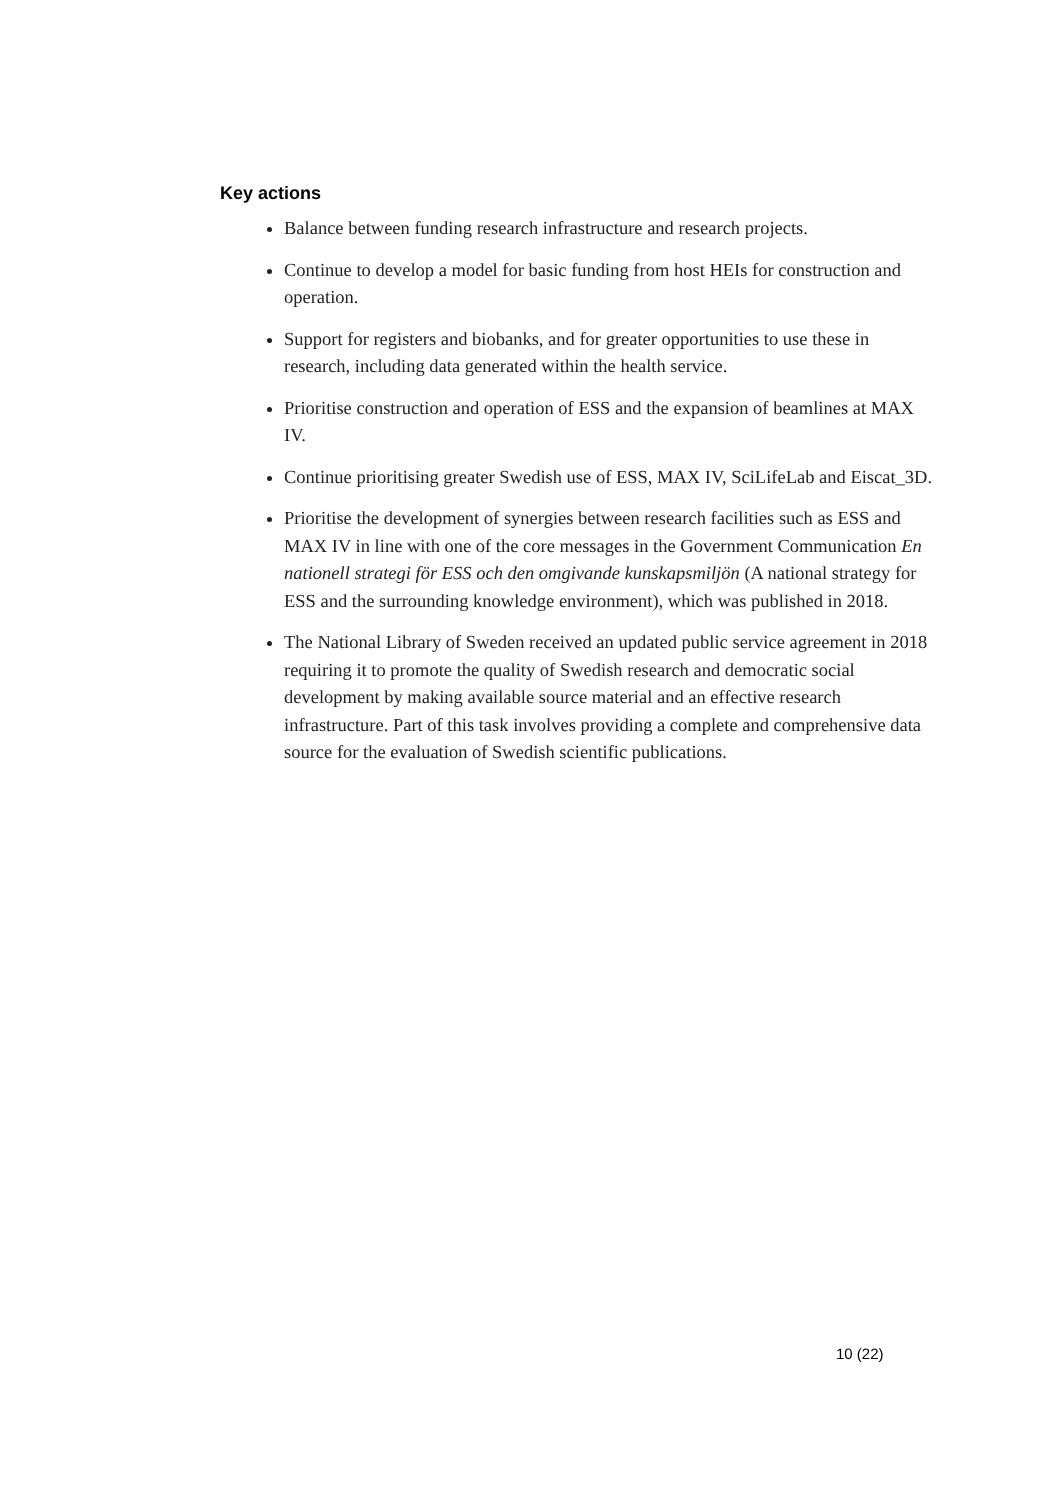Key actions
Balance between funding research infrastructure and research projects.
Continue to develop a model for basic funding from host HEIs for construction and operation.
Support for registers and biobanks, and for greater opportunities to use these in research, including data generated within the health service.
Prioritise construction and operation of ESS and the expansion of beamlines at MAX IV.
Continue prioritising greater Swedish use of ESS, MAX IV, SciLifeLab and Eiscat_3D.
Prioritise the development of synergies between research facilities such as ESS and MAX IV in line with one of the core messages in the Government Communication En nationell strategi för ESS och den omgivande kunskapsmiljön (A national strategy for ESS and the surrounding knowledge environment), which was published in 2018.
The National Library of Sweden received an updated public service agreement in 2018 requiring it to promote the quality of Swedish research and democratic social development by making available source material and an effective research infrastructure. Part of this task involves providing a complete and comprehensive data source for the evaluation of Swedish scientific publications.
10 (22)